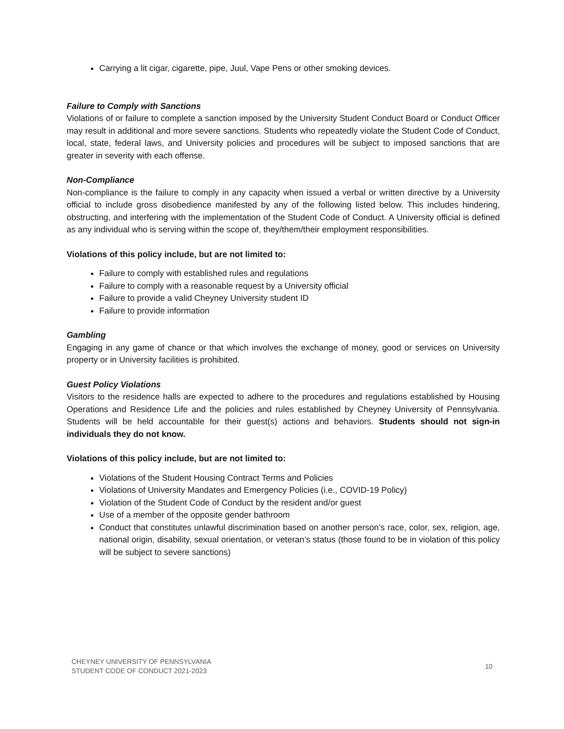Carrying a lit cigar, cigarette, pipe, Juul, Vape Pens or other smoking devices.
Failure to Comply with Sanctions
Violations of or failure to complete a sanction imposed by the University Student Conduct Board or Conduct Officer may result in additional and more severe sanctions. Students who repeatedly violate the Student Code of Conduct, local, state, federal laws, and University policies and procedures will be subject to imposed sanctions that are greater in severity with each offense.
Non-Compliance
Non-compliance is the failure to comply in any capacity when issued a verbal or written directive by a University official to include gross disobedience manifested by any of the following listed below. This includes hindering, obstructing, and interfering with the implementation of the Student Code of Conduct. A University official is defined as any individual who is serving within the scope of, they/them/their employment responsibilities.
Violations of this policy include, but are not limited to:
Failure to comply with established rules and regulations
Failure to comply with a reasonable request by a University official
Failure to provide a valid Cheyney University student ID
Failure to provide information
Gambling
Engaging in any game of chance or that which involves the exchange of money, good or services on University property or in University facilities is prohibited.
Guest Policy Violations
Visitors to the residence halls are expected to adhere to the procedures and regulations established by Housing Operations and Residence Life and the policies and rules established by Cheyney University of Pennsylvania. Students will be held accountable for their guest(s) actions and behaviors. Students should not sign-in individuals they do not know.
Violations of this policy include, but are not limited to:
Violations of the Student Housing Contract Terms and Policies
Violations of University Mandates and Emergency Policies (i.e., COVID-19 Policy)
Violation of the Student Code of Conduct by the resident and/or guest
Use of a member of the opposite gender bathroom
Conduct that constitutes unlawful discrimination based on another person’s race, color, sex, religion, age, national origin, disability, sexual orientation, or veteran’s status (those found to be in violation of this policy will be subject to severe sanctions)
CHEYNEY UNIVERSITY OF PENNSYLVANIA
STUDENT CODE OF CONDUCT 2021-2023 10